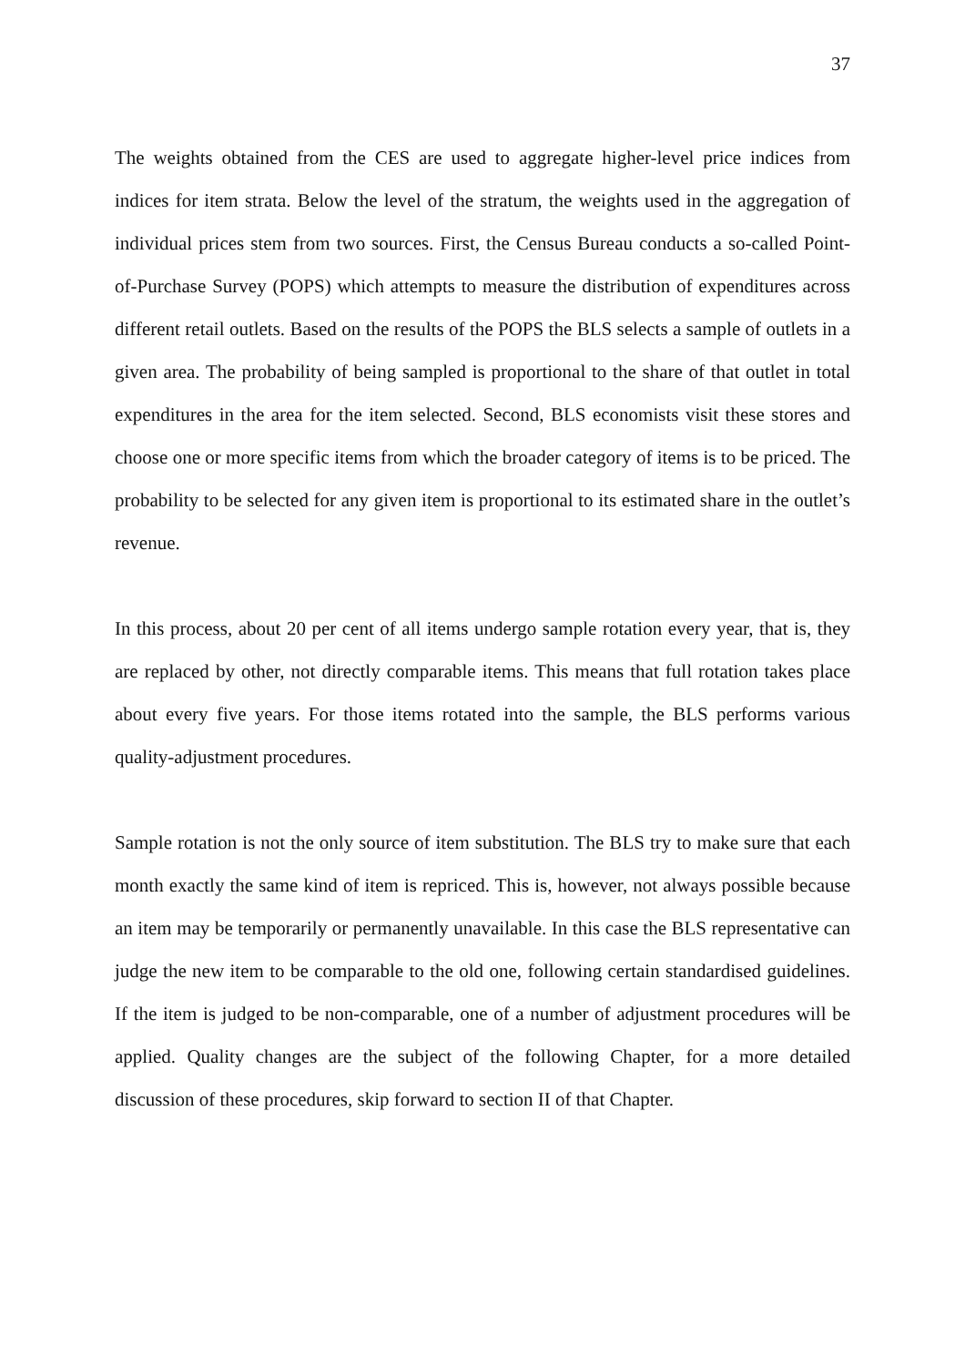37
The weights obtained from the CES are used to aggregate higher-level price indices from indices for item strata. Below the level of the stratum, the weights used in the aggregation of individual prices stem from two sources. First, the Census Bureau conducts a so-called Point-of-Purchase Survey (POPS) which attempts to measure the distribution of expenditures across different retail outlets. Based on the results of the POPS the BLS selects a sample of outlets in a given area. The probability of being sampled is proportional to the share of that outlet in total expenditures in the area for the item selected. Second, BLS economists visit these stores and choose one or more specific items from which the broader category of items is to be priced. The probability to be selected for any given item is proportional to its estimated share in the outlet’s revenue.
In this process, about 20 per cent of all items undergo sample rotation every year, that is, they are replaced by other, not directly comparable items. This means that full rotation takes place about every five years. For those items rotated into the sample, the BLS performs various quality-adjustment procedures.
Sample rotation is not the only source of item substitution. The BLS try to make sure that each month exactly the same kind of item is repriced. This is, however, not always possible because an item may be temporarily or permanently unavailable. In this case the BLS representative can judge the new item to be comparable to the old one, following certain standardised guidelines. If the item is judged to be non-comparable, one of a number of adjustment procedures will be applied. Quality changes are the subject of the following Chapter, for a more detailed discussion of these procedures, skip forward to section II of that Chapter.